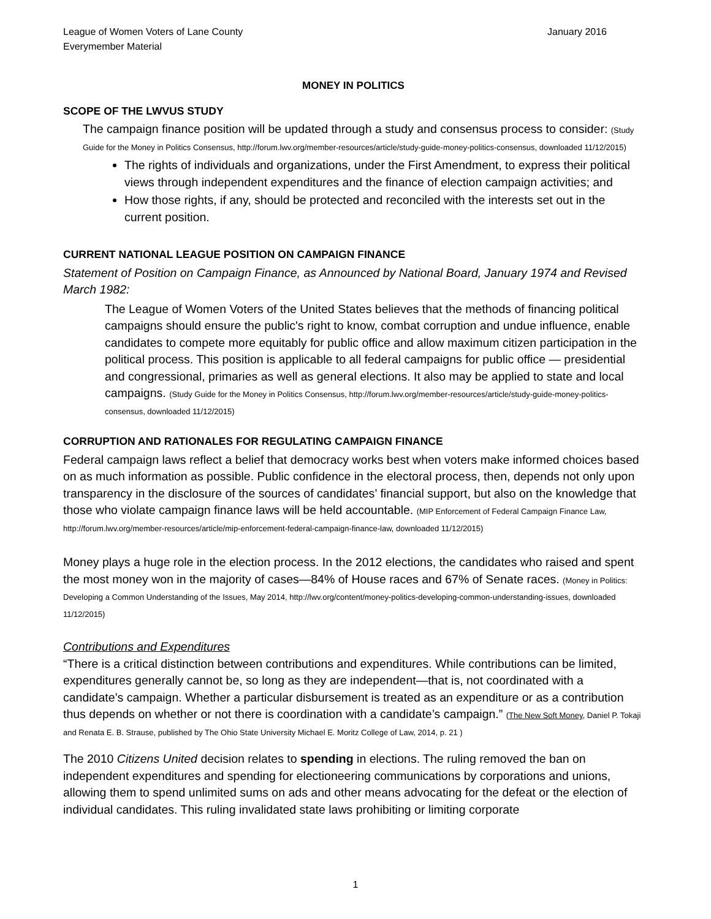League of Women Voters of Lane County
Everymember Material
January 2016
MONEY IN POLITICS
SCOPE OF THE LWVUS STUDY
The campaign finance position will be updated through a study and consensus process to consider: (Study Guide for the Money in Politics Consensus, http://forum.lwv.org/member-resources/article/study-guide-money-politics-consensus, downloaded 11/12/2015)
The rights of individuals and organizations, under the First Amendment, to express their political views through independent expenditures and the finance of election campaign activities; and
How those rights, if any, should be protected and reconciled with the interests set out in the current position.
CURRENT NATIONAL LEAGUE POSITION ON CAMPAIGN FINANCE
Statement of Position on Campaign Finance, as Announced by National Board, January 1974 and Revised March 1982:
The League of Women Voters of the United States believes that the methods of financing political campaigns should ensure the public's right to know, combat corruption and undue influence, enable candidates to compete more equitably for public office and allow maximum citizen participation in the political process. This position is applicable to all federal campaigns for public office — presidential and congressional, primaries as well as general elections. It also may be applied to state and local campaigns. (Study Guide for the Money in Politics Consensus, http://forum.lwv.org/member-resources/article/study-guide-money-politics-consensus, downloaded 11/12/2015)
CORRUPTION AND RATIONALES FOR REGULATING CAMPAIGN FINANCE
Federal campaign laws reflect a belief that democracy works best when voters make informed choices based on as much information as possible. Public confidence in the electoral process, then, depends not only upon transparency in the disclosure of the sources of candidates’ financial support, but also on the knowledge that those who violate campaign finance laws will be held accountable. (MIP Enforcement of Federal Campaign Finance Law, http://forum.lwv.org/member-resources/article/mip-enforcement-federal-campaign-finance-law, downloaded 11/12/2015)
Money plays a huge role in the election process. In the 2012 elections, the candidates who raised and spent the most money won in the majority of cases—84% of House races and 67% of Senate races. (Money in Politics: Developing a Common Understanding of the Issues, May 2014, http://lwv.org/content/money-politics-developing-common-understanding-issues, downloaded 11/12/2015)
Contributions and Expenditures
“There is a critical distinction between contributions and expenditures. While contributions can be limited, expenditures generally cannot be, so long as they are independent—that is, not coordinated with a candidate’s campaign. Whether a particular disbursement is treated as an expenditure or as a contribution thus depends on whether or not there is coordination with a candidate’s campaign.” (The New Soft Money, Daniel P. Tokaji and Renata E. B. Strause, published by The Ohio State University Michael E. Moritz College of Law, 2014, p. 21 )
The 2010 Citizens United decision relates to spending in elections. The ruling removed the ban on independent expenditures and spending for electioneering communications by corporations and unions, allowing them to spend unlimited sums on ads and other means advocating for the defeat or the election of individual candidates. This ruling invalidated state laws prohibiting or limiting corporate
1